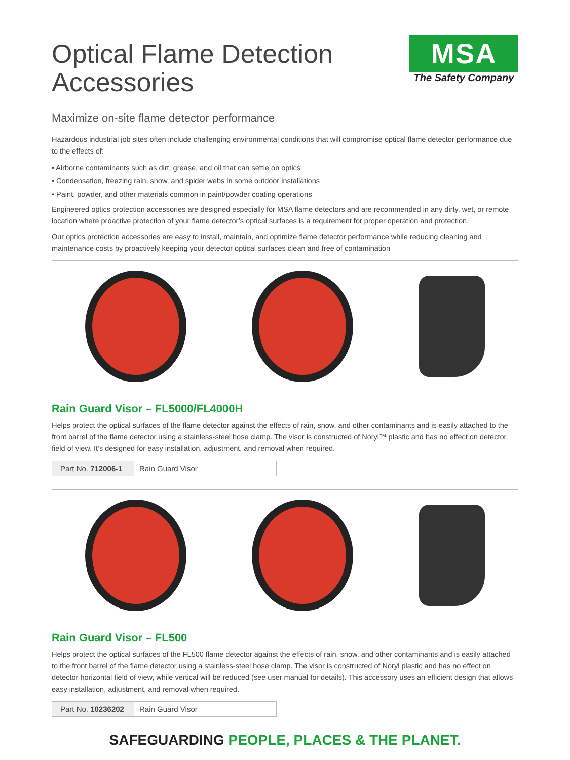Optical Flame Detection
Accessories
MSA
The Safety Company
Maximize on-site flame detector performance
Hazardous industrial job sites often include challenging environmental conditions that will compromise optical flame detector performance due to the effects of:
• Airborne contaminants such as dirt, grease, and oil that can settle on optics
• Condensation, freezing rain, snow, and spider webs in some outdoor installations
• Paint, powder, and other materials common in paint/powder coating operations
Engineered optics protection accessories are designed especially for MSA flame detectors and are recommended in any dirty, wet, or remote location where proactive protection of your flame detector’s optical surfaces is a requirement for proper operation and protection.
Our optics protection accessories are easy to install, maintain, and optimize flame detector performance while reducing cleaning and maintenance costs by proactively keeping your detector optical surfaces clean and free of contamination
Rain Guard Visor – FL5000/FL4000H
Helps protect the optical surfaces of the flame detector against the effects of rain, snow, and other contaminants and is easily attached to the front barrel of the flame detector using a stainless-steel hose clamp. The visor is constructed of Noryl™ plastic and has no effect on detector field of view. It’s designed for easy installation, adjustment, and removal when required.
| Part No. 712006-1 | Rain Guard Visor |
Rain Guard Visor – FL500
Helps protect the optical surfaces of the FL500 flame detector against the effects of rain, snow, and other contaminants and is easily attached to the front barrel of the flame detector using a stainless-steel hose clamp. The visor is constructed of Noryl plastic and has no effect on detector horizontal field of view, while vertical will be reduced (see user manual for details). This accessory uses an efficient design that allows easy installation, adjustment, and removal when required.
| Part No. 10236202 | Rain Guard Visor |
SAFEGUARDING PEOPLE, PLACES & THE PLANET.